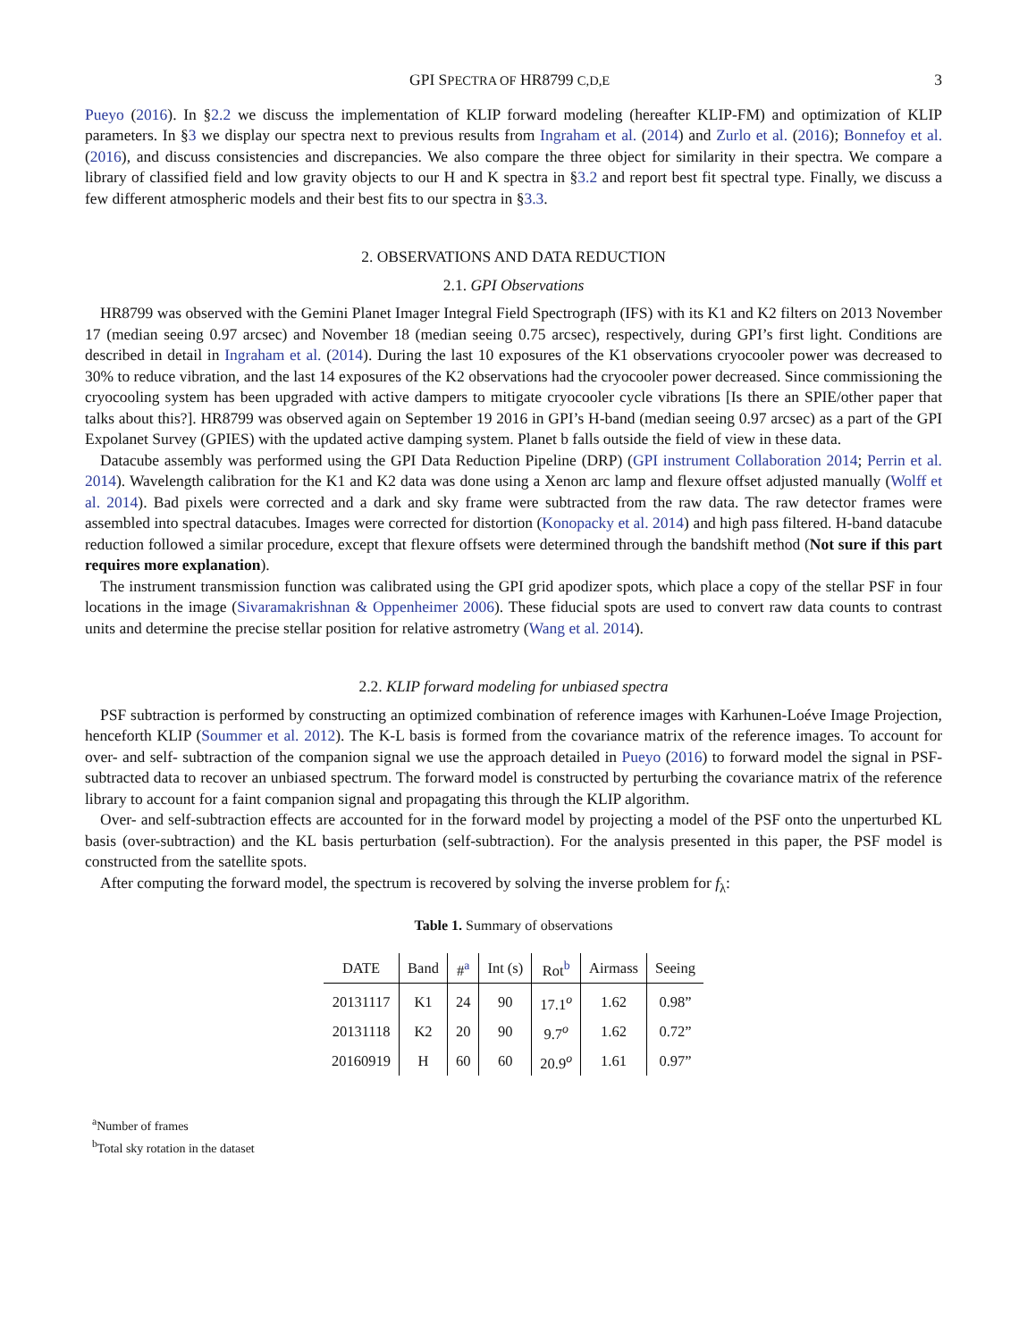GPI SPECTRA OF HR8799 C,D,E 3
Pueyo (2016). In §2.2 we discuss the implementation of KLIP forward modeling (hereafter KLIP-FM) and optimization of KLIP parameters. In §3 we display our spectra next to previous results from Ingraham et al. (2014) and Zurlo et al. (2016); Bonnefoy et al. (2016), and discuss consistencies and discrepancies. We also compare the three object for similarity in their spectra. We compare a library of classified field and low gravity objects to our H and K spectra in §3.2 and report best fit spectral type. Finally, we discuss a few different atmospheric models and their best fits to our spectra in §3.3.
2. OBSERVATIONS AND DATA REDUCTION
2.1. GPI Observations
HR8799 was observed with the Gemini Planet Imager Integral Field Spectrograph (IFS) with its K1 and K2 filters on 2013 November 17 (median seeing 0.97 arcsec) and November 18 (median seeing 0.75 arcsec), respectively, during GPI’s first light. Conditions are described in detail in Ingraham et al. (2014). During the last 10 exposures of the K1 observations cryocooler power was decreased to 30% to reduce vibration, and the last 14 exposures of the K2 observations had the cryocooler power decreased. Since commissioning the cryocooling system has been upgraded with active dampers to mitigate cryocooler cycle vibrations [Is there an SPIE/other paper that talks about this?]. HR8799 was observed again on September 19 2016 in GPI’s H-band (median seeing 0.97 arcsec) as a part of the GPI Expolanet Survey (GPIES) with the updated active damping system. Planet b falls outside the field of view in these data.
Datacube assembly was performed using the GPI Data Reduction Pipeline (DRP) (GPI instrument Collaboration 2014; Perrin et al. 2014). Wavelength calibration for the K1 and K2 data was done using a Xenon arc lamp and flexure offset adjusted manually (Wolff et al. 2014). Bad pixels were corrected and a dark and sky frame were subtracted from the raw data. The raw detector frames were assembled into spectral datacubes. Images were corrected for distortion (Konopacky et al. 2014) and high pass filtered. H-band datacube reduction followed a similar procedure, except that flexure offsets were determined through the bandshift method (Not sure if this part requires more explanation).
The instrument transmission function was calibrated using the GPI grid apodizer spots, which place a copy of the stellar PSF in four locations in the image (Sivaramakrishnan & Oppenheimer 2006). These fiducial spots are used to convert raw data counts to contrast units and determine the precise stellar position for relative astrometry (Wang et al. 2014).
2.2. KLIP forward modeling for unbiased spectra
PSF subtraction is performed by constructing an optimized combination of reference images with Karhunen-Loéve Image Projection, henceforth KLIP (Soummer et al. 2012). The K-L basis is formed from the covariance matrix of the reference images. To account for over- and self- subtraction of the companion signal we use the approach detailed in Pueyo (2016) to forward model the signal in PSF-subtracted data to recover an unbiased spectrum. The forward model is constructed by perturbing the covariance matrix of the reference library to account for a faint companion signal and propagating this through the KLIP algorithm.
Over- and self-subtraction effects are accounted for in the forward model by projecting a model of the PSF onto the unperturbed KL basis (over-subtraction) and the KL basis perturbation (self-subtraction). For the analysis presented in this paper, the PSF model is constructed from the satellite spots.
After computing the forward model, the spectrum is recovered by solving the inverse problem for f<sub>λ</sub>:
Table 1. Summary of observations
| DATE | Band | #<sup>a</sup> | Int (s) | Rot<sup>b</sup> | Airmass | Seeing |
| --- | --- | --- | --- | --- | --- | --- |
| 20131117 | K1 | 24 | 90 | 17.1<sup>o</sup> | 1.62 | 0.98” |
| 20131118 | K2 | 20 | 90 | 9.7<sup>o</sup> | 1.62 | 0.72” |
| 20160919 | H | 60 | 60 | 20.9<sup>o</sup> | 1.61 | 0.97” |
<sup>a</sup> Number of frames
<sup>b</sup> Total sky rotation in the dataset